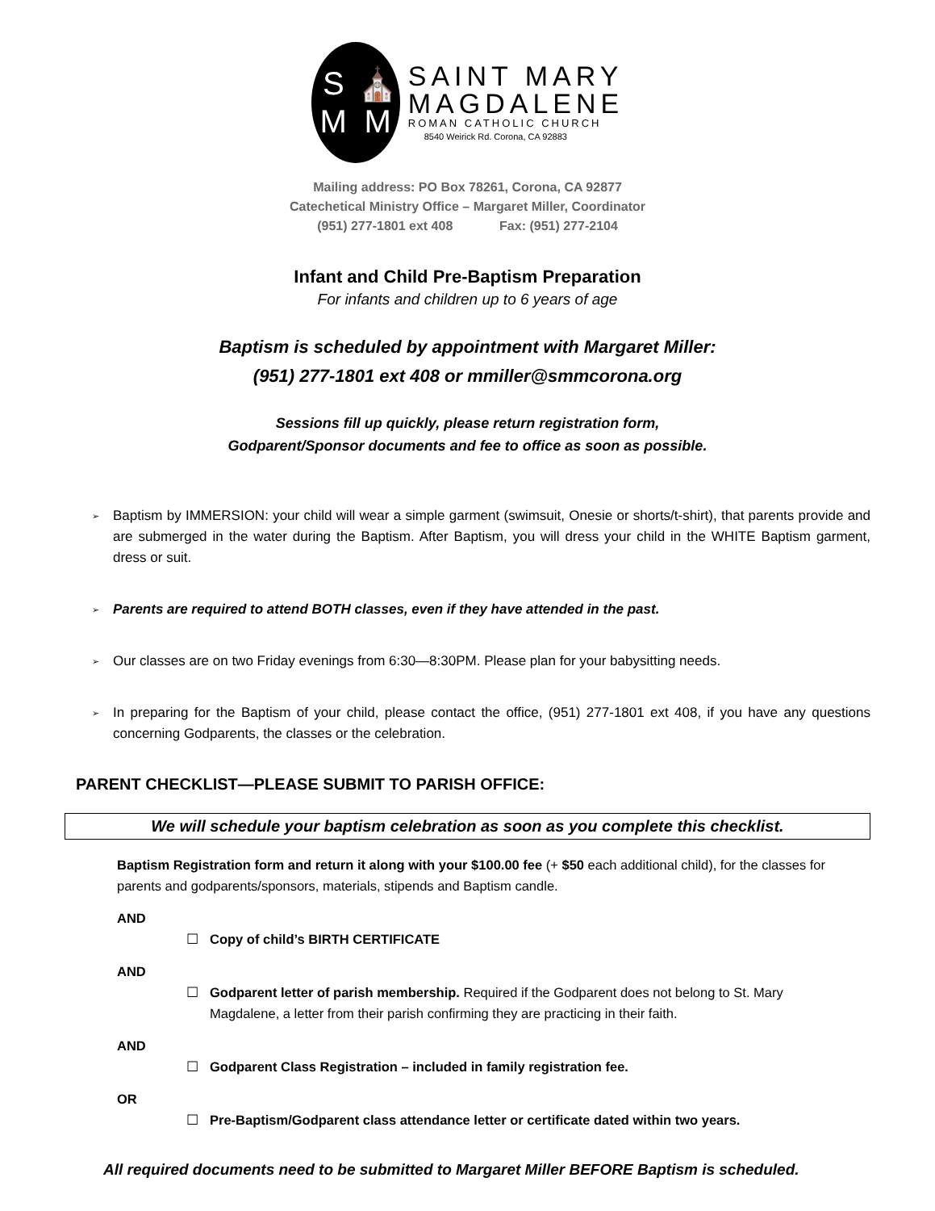S
⛪
M
M
SAINT MARY
MAGDALENE
ROMAN CATHOLIC CHURCH
8540 Weirick Rd. Corona, CA 92883
Mailing address: PO Box 78261, Corona, CA 92877
Catechetical Ministry Office – Margaret Miller, Coordinator
(951) 277-1801 ext 408 Fax: (951) 277-2104
Infant and Child Pre-Baptism Preparation
For infants and children up to 6 years of age
Baptism is scheduled by appointment with Margaret Miller:
(951) 277-1801 ext 408 or mmiller@smmcorona.org
Sessions fill up quickly, please return registration form,
Godparent/Sponsor documents and fee to office as soon as possible.
➢ Baptism by IMMERSION: your child will wear a simple garment (swimsuit, Onesie or shorts/t-shirt), that parents provide and are submerged in the water during the Baptism. After Baptism, you will dress your child in the WHITE Baptism garment, dress or suit.
➢ Parents are required to attend BOTH classes, even if they have attended in the past.
➢ Our classes are on two Friday evenings from 6:30—8:30PM. Please plan for your babysitting needs.
➢ In preparing for the Baptism of your child, please contact the office, (951) 277-1801 ext 408, if you have any questions concerning Godparents, the classes or the celebration.
PARENT CHECKLIST—PLEASE SUBMIT TO PARISH OFFICE:
We will schedule your baptism celebration as soon as you complete this checklist.
Baptism Registration form and return it along with your $100.00 fee (+ $50 each additional child), for the classes for parents and godparents/sponsors, materials, stipends and Baptism candle.
AND
☐ Copy of child’s BIRTH CERTIFICATE
AND
☐ Godparent letter of parish membership. Required if the Godparent does not belong to St. Mary Magdalene, a letter from their parish confirming they are practicing in their faith.
AND
☐ Godparent Class Registration – included in family registration fee.
OR
☐ Pre-Baptism/Godparent class attendance letter or certificate dated within two years.
All required documents need to be submitted to Margaret Miller BEFORE Baptism is scheduled.